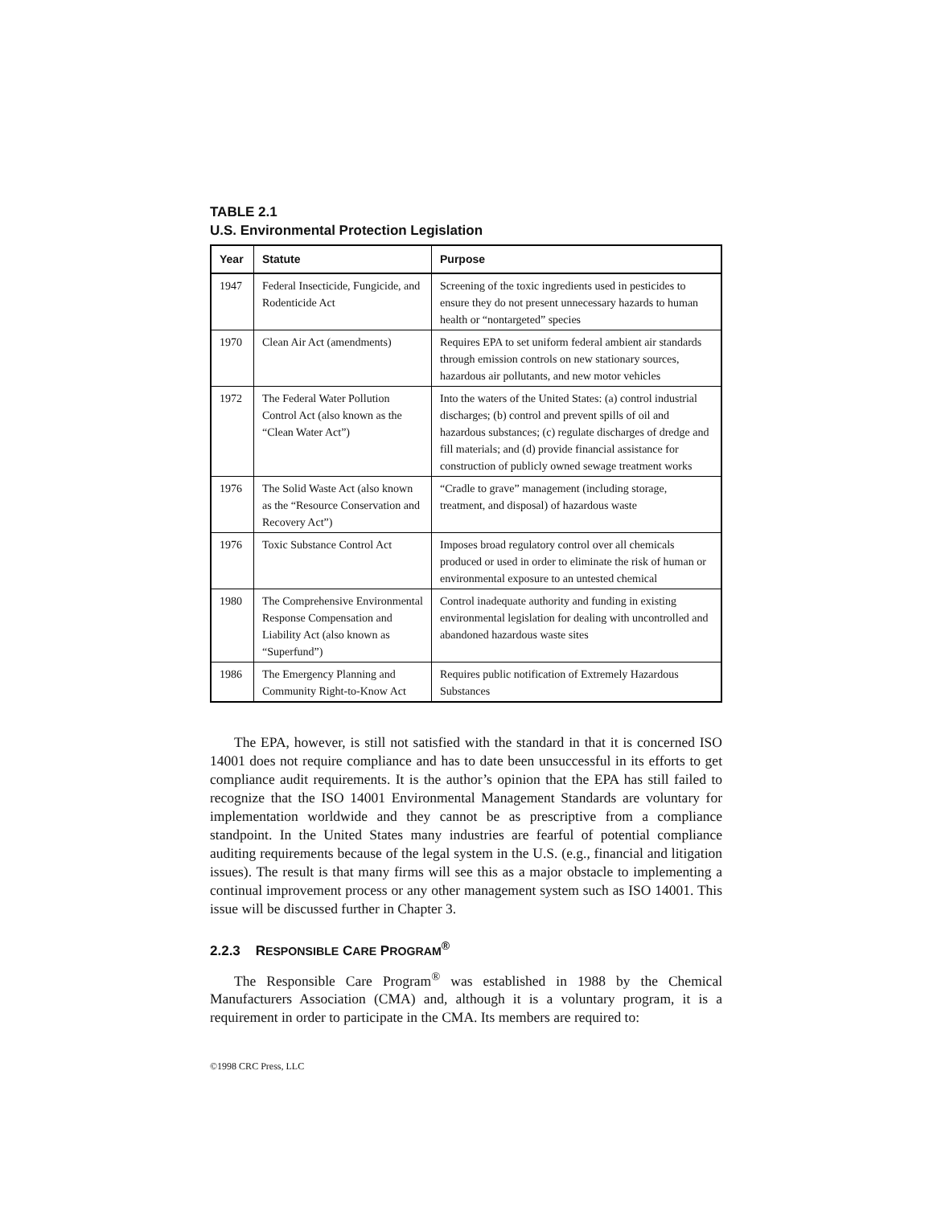TABLE 2.1
U.S. Environmental Protection Legislation
| Year | Statute | Purpose |
| --- | --- | --- |
| 1947 | Federal Insecticide, Fungicide, and Rodenticide Act | Screening of the toxic ingredients used in pesticides to ensure they do not present unnecessary hazards to human health or “nontargeted” species |
| 1970 | Clean Air Act (amendments) | Requires EPA to set uniform federal ambient air standards through emission controls on new stationary sources, hazardous air pollutants, and new motor vehicles |
| 1972 | The Federal Water Pollution Control Act (also known as the “Clean Water Act”) | Into the waters of the United States: (a) control industrial discharges; (b) control and prevent spills of oil and hazardous substances; (c) regulate discharges of dredge and fill materials; and (d) provide financial assistance for construction of publicly owned sewage treatment works |
| 1976 | The Solid Waste Act (also known as the “Resource Conservation and Recovery Act”) | “Cradle to grave” management (including storage, treatment, and disposal) of hazardous waste |
| 1976 | Toxic Substance Control Act | Imposes broad regulatory control over all chemicals produced or used in order to eliminate the risk of human or environmental exposure to an untested chemical |
| 1980 | The Comprehensive Environmental Response Compensation and Liability Act (also known as “Superfund”) | Control inadequate authority and funding in existing environmental legislation for dealing with uncontrolled and abandoned hazardous waste sites |
| 1986 | The Emergency Planning and Community Right-to-Know Act | Requires public notification of Extremely Hazardous Substances |
The EPA, however, is still not satisfied with the standard in that it is concerned ISO 14001 does not require compliance and has to date been unsuccessful in its efforts to get compliance audit requirements. It is the author’s opinion that the EPA has still failed to recognize that the ISO 14001 Environmental Management Standards are voluntary for implementation worldwide and they cannot be as prescriptive from a compliance standpoint. In the United States many industries are fearful of potential compliance auditing requirements because of the legal system in the U.S. (e.g., financial and litigation issues). The result is that many firms will see this as a major obstacle to implementing a continual improvement process or any other management system such as ISO 14001. This issue will be discussed further in Chapter 3.
2.2.3 RESPONSIBLE CARE PROGRAM<sup>®</sup>
The Responsible Care Program<sup>®</sup> was established in 1988 by the Chemical Manufacturers Association (CMA) and, although it is a voluntary program, it is a requirement in order to participate in the CMA. Its members are required to:
©1998 CRC Press, LLC